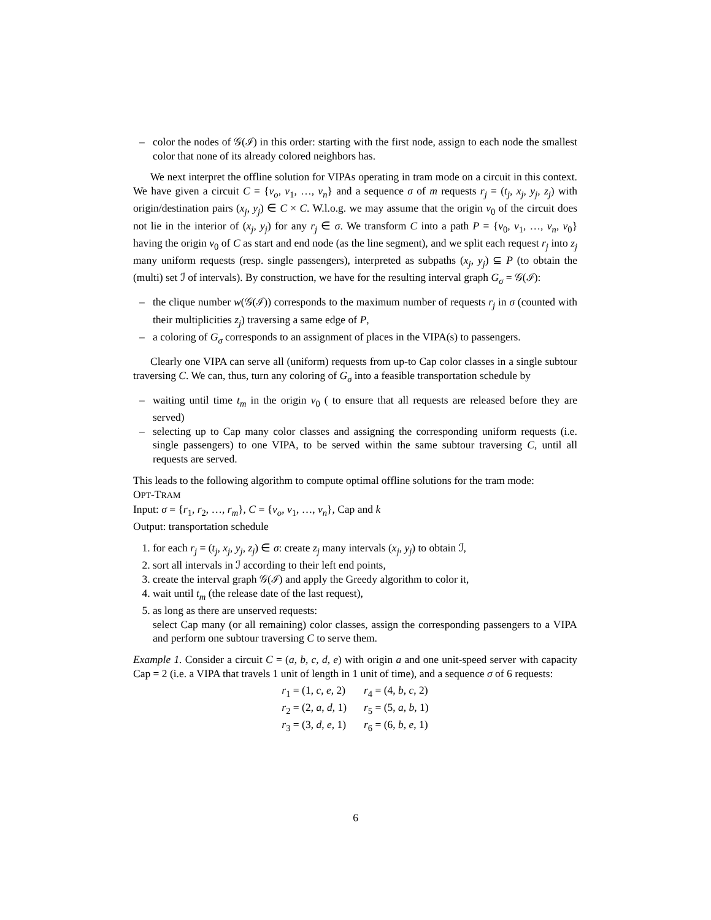– color the nodes of 𝒢(ℐ) in this order: starting with the first node, assign to each node the smallest color that none of its already colored neighbors has.
We next interpret the offline solution for VIPAs operating in tram mode on a circuit in this context. We have given a circuit C = {v<sub>o</sub>, v<sub>1</sub>, …, v<sub>n</sub>} and a sequence σ of m requests r<sub>j</sub> = (t<sub>j</sub>, x<sub>j</sub>, y<sub>j</sub>, z<sub>j</sub>) with origin/destination pairs (x<sub>j</sub>, y<sub>j</sub>) ∈ C × C. W.l.o.g. we may assume that the origin v<sub>0</sub> of the circuit does not lie in the interior of (x<sub>j</sub>, y<sub>j</sub>) for any r<sub>j</sub> ∈ σ. We transform C into a path P = {v<sub>0</sub>, v<sub>1</sub>, …, v<sub>n</sub>, v<sub>0</sub>} having the origin v<sub>0</sub> of C as start and end node (as the line segment), and we split each request r<sub>j</sub> into z<sub>j</sub> many uniform requests (resp. single passengers), interpreted as subpaths (x<sub>j</sub>, y<sub>j</sub>) ⊆ P (to obtain the (multi) set ℐ of intervals). By construction, we have for the resulting interval graph G<sub>σ</sub> = 𝒢(ℐ):
– the clique number w(𝒢(ℐ)) corresponds to the maximum number of requests r<sub>j</sub> in σ (counted with their multiplicities z<sub>j</sub>) traversing a same edge of P,
– a coloring of G<sub>σ</sub> corresponds to an assignment of places in the VIPA(s) to passengers.
Clearly one VIPA can serve all (uniform) requests from up-to Cap color classes in a single subtour traversing C. We can, thus, turn any coloring of G<sub>σ</sub> into a feasible transportation schedule by
– waiting until time t<sub>m</sub> in the origin v<sub>0</sub> ( to ensure that all requests are released before they are served)
– selecting up to Cap many color classes and assigning the corresponding uniform requests (i.e. single passengers) to one VIPA, to be served within the same subtour traversing C, until all requests are served.
This leads to the following algorithm to compute optimal offline solutions for the tram mode:
OPT-TRAM
Input: σ = {r<sub>1</sub>, r<sub>2</sub>, …, r<sub>m</sub>}, C = {v<sub>o</sub>, v<sub>1</sub>, …, v<sub>n</sub>}, Cap and k
Output: transportation schedule
for each r<sub>j</sub> = (t<sub>j</sub>, x<sub>j</sub>, y<sub>j</sub>, z<sub>j</sub>) ∈ σ: create z<sub>j</sub> many intervals (x<sub>j</sub>, y<sub>j</sub>) to obtain ℐ,
sort all intervals in ℐ according to their left end points,
create the interval graph 𝒢(ℐ) and apply the Greedy algorithm to color it,
wait until t<sub>m</sub> (the release date of the last request),
as long as there are unserved requests:
select Cap many (or all remaining) color classes, assign the corresponding passengers to a VIPA and perform one subtour traversing C to serve them.
Example 1. Consider a circuit C = (a, b, c, d, e) with origin a and one unit-speed server with capacity Cap = 2 (i.e. a VIPA that travels 1 unit of length in 1 unit of time), and a sequence σ of 6 requests:
| r<sub>1</sub> = (1, c , e , 2) | r<sub>4</sub> = (4, b , c , 2) |
| r<sub>2</sub> = (2, a , d , 1) | r<sub>5</sub> = (5, a , b , 1) |
| r<sub>3</sub> = (3, d , e , 1) | r<sub>6</sub> = (6, b , e , 1) |
6